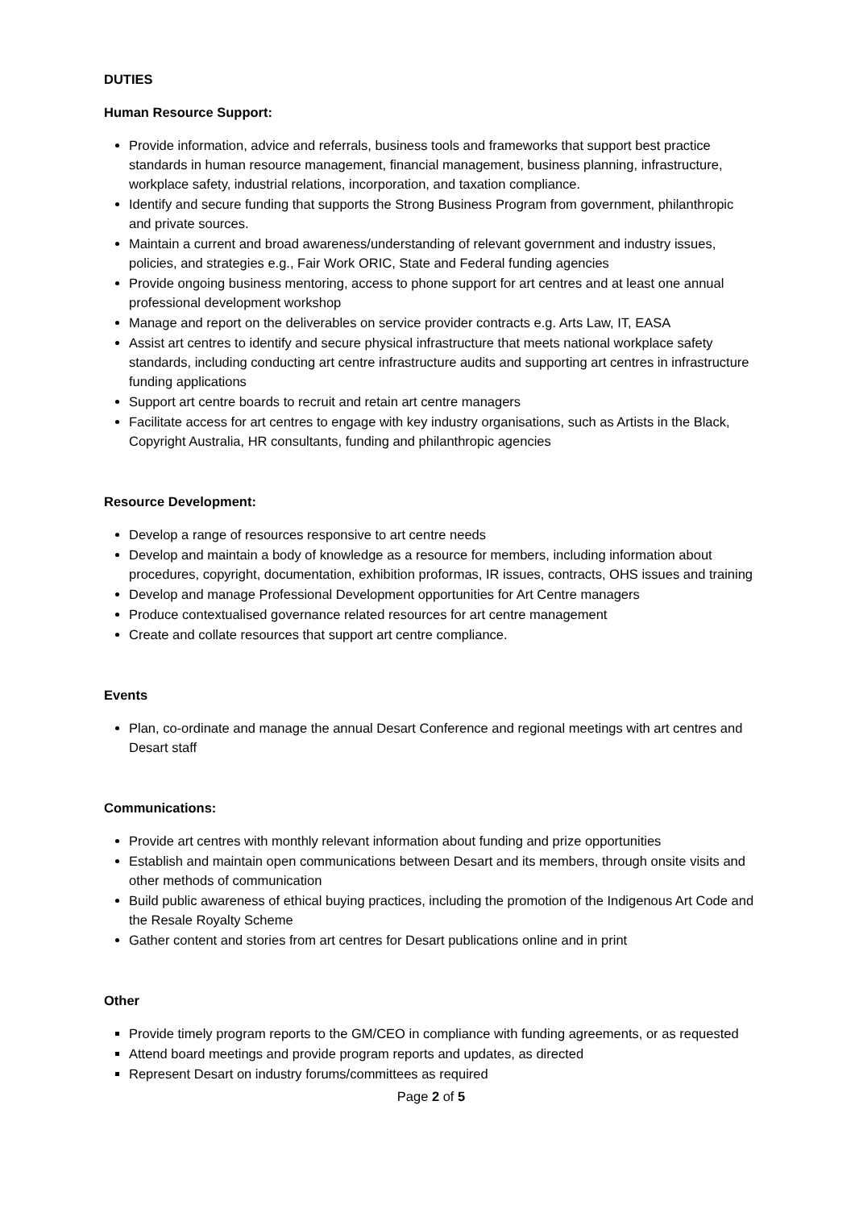DUTIES
Human Resource Support:
Provide information, advice and referrals, business tools and frameworks that support best practice standards in human resource management, financial management, business planning, infrastructure, workplace safety, industrial relations, incorporation, and taxation compliance.
Identify and secure funding that supports the Strong Business Program from government, philanthropic and private sources.
Maintain a current and broad awareness/understanding of relevant government and industry issues, policies, and strategies e.g., Fair Work ORIC, State and Federal funding agencies
Provide ongoing business mentoring, access to phone support for art centres and at least one annual professional development workshop
Manage and report on the deliverables on service provider contracts e.g. Arts Law, IT, EASA
Assist art centres to identify and secure physical infrastructure that meets national workplace safety standards, including conducting art centre infrastructure audits and supporting art centres in infrastructure funding applications
Support art centre boards to recruit and retain art centre managers
Facilitate access for art centres to engage with key industry organisations, such as Artists in the Black, Copyright Australia, HR consultants, funding and philanthropic agencies
Resource Development:
Develop a range of resources responsive to art centre needs
Develop and maintain a body of knowledge as a resource for members, including information about procedures, copyright, documentation, exhibition proformas, IR issues, contracts, OHS issues and training
Develop and manage Professional Development opportunities for Art Centre managers
Produce contextualised governance related resources for art centre management
Create and collate resources that support art centre compliance.
Events
Plan, co-ordinate and manage the annual Desart Conference and regional meetings with art centres and Desart staff
Communications:
Provide art centres with monthly relevant information about funding and prize opportunities
Establish and maintain open communications between Desart and its members, through onsite visits and other methods of communication
Build public awareness of ethical buying practices, including the promotion of the Indigenous Art Code and the Resale Royalty Scheme
Gather content and stories from art centres for Desart publications online and in print
Other
Provide timely program reports to the GM/CEO in compliance with funding agreements, or as requested
Attend board meetings and provide program reports and updates, as directed
Represent Desart on industry forums/committees as required
Page 2 of 5